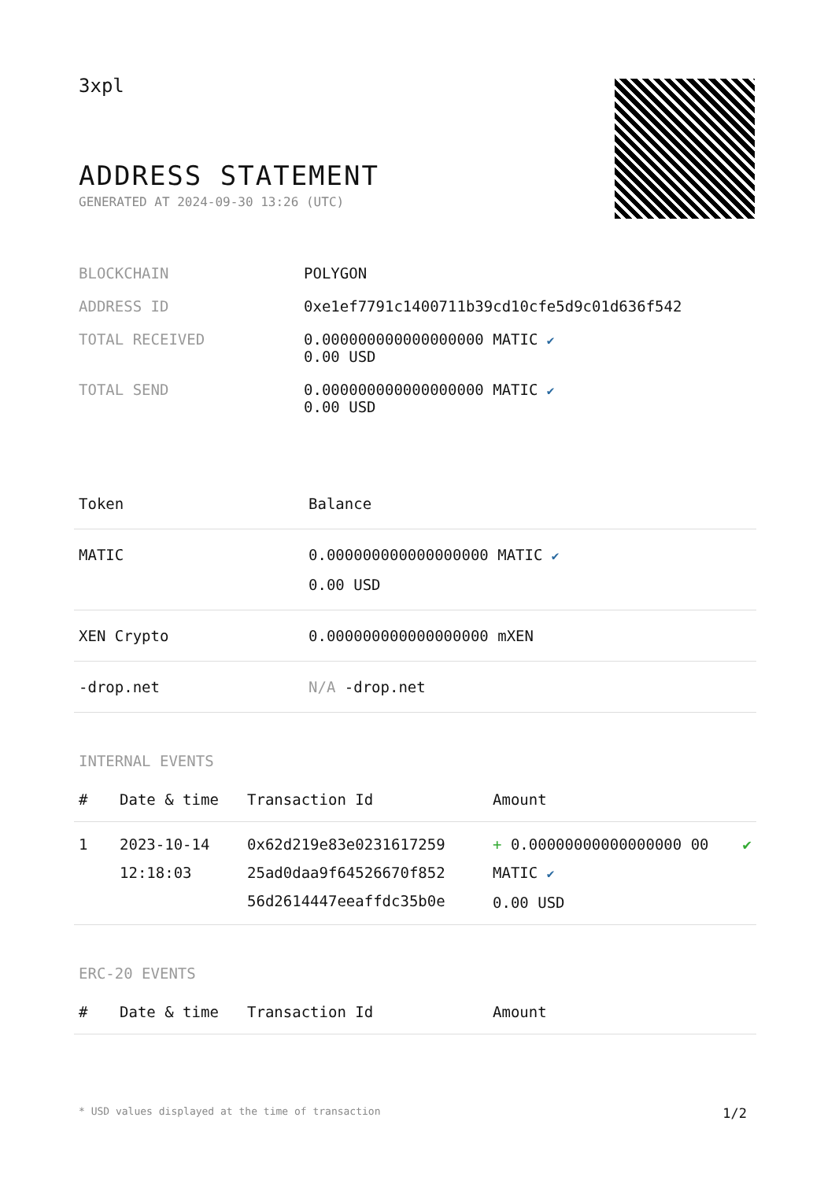3xpl
ADDRESS STATEMENT
GENERATED AT 2024-09-30 13:26 (UTC)
| BLOCKCHAIN | POLYGON |
| ADDRESS ID | 0xe1ef7791c1400711b39cd10cfe5d9c01d636f542 |
| TOTAL RECEIVED | 0.000000000000000000 MATIC ✔ 0.00 USD |
| TOTAL SEND | 0.000000000000000000 MATIC ✔ 0.00 USD |
| Token | Balance |
| --- | --- |
| MATIC | 0.000000000000000000 MATIC ✔ 0.00 USD |
| XEN Crypto | 0.000000000000000000 mXEN |
| -drop.net | N/A -drop.net |
INTERNAL EVENTS
| # | Date & time | Transaction Id | Amount | |
| --- | --- | --- | --- | --- |
| 1 | 2023-10-14 12:18:03 | 0x62d219e83e0231617259 25ad0daa9f64526670f852 56d2614447eeaffdc35b0e | + 0.00000000000000000 00 MATIC ✔ 0.00 USD | ✔ |
ERC-20 EVENTS
| # | Date & time | Transaction Id | Amount |
| --- | --- | --- | --- |
* USD values displayed at the time of transaction 1/2